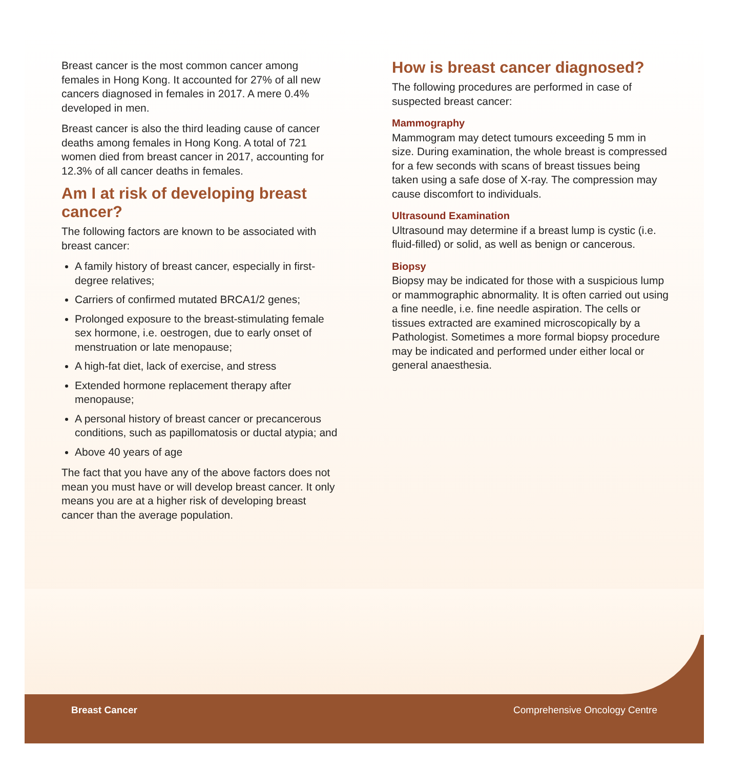Breast cancer is the most common cancer among females in Hong Kong. It accounted for 27% of all new cancers diagnosed in females in 2017. A mere 0.4% developed in men.
Breast cancer is also the third leading cause of cancer deaths among females in Hong Kong. A total of 721 women died from breast cancer in 2017, accounting for 12.3% of all cancer deaths in females.
Am I at risk of developing breast cancer?
The following factors are known to be associated with breast cancer:
A family history of breast cancer, especially in first-degree relatives;
Carriers of confirmed mutated BRCA1/2 genes;
Prolonged exposure to the breast-stimulating female sex hormone, i.e. oestrogen, due to early onset of menstruation or late menopause;
A high-fat diet, lack of exercise, and stress
Extended hormone replacement therapy after menopause;
A personal history of breast cancer or precancerous conditions, such as papillomatosis or ductal atypia; and
Above 40 years of age
The fact that you have any of the above factors does not mean you must have or will develop breast cancer. It only means you are at a higher risk of developing breast cancer than the average population.
How is breast cancer diagnosed?
The following procedures are performed in case of suspected breast cancer:
Mammography
Mammogram may detect tumours exceeding 5 mm in size. During examination, the whole breast is compressed for a few seconds with scans of breast tissues being taken using a safe dose of X-ray. The compression may cause discomfort to individuals.
Ultrasound Examination
Ultrasound may determine if a breast lump is cystic (i.e. fluid-filled) or solid, as well as benign or cancerous.
Biopsy
Biopsy may be indicated for those with a suspicious lump or mammographic abnormality. It is often carried out using a fine needle, i.e. fine needle aspiration. The cells or tissues extracted are examined microscopically by a Pathologist. Sometimes a more formal biopsy procedure may be indicated and performed under either local or general anaesthesia.
Breast Cancer Comprehensive Oncology Centre